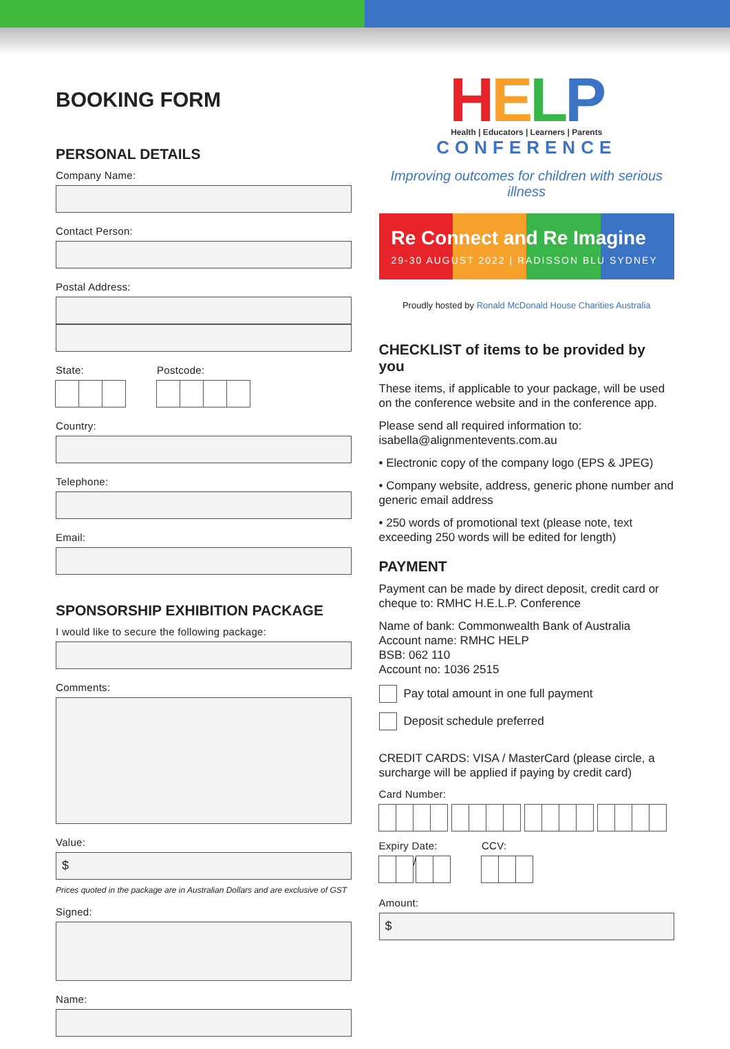BOOKING FORM
PERSONAL DETAILS
Company Name:
Contact Person:
Postal Address:
State: Postcode:
Country:
Telephone:
Email:
SPONSORSHIP EXHIBITION PACKAGE
I would like to secure the following package:
Comments:
Value:
$
Prices quoted in the package are in Australian Dollars and are exclusive of GST
Signed:
Name:
HELP
Health | Educators | Learners | Parents
CONFERENCE
Improving outcomes for children with serious illness
Re Connect and Re Imagine
29-30 AUGUST 2022 | RADISSON BLU SYDNEY
Proudly hosted by Ronald McDonald House Charities Australia
CHECKLIST of items to be provided by you
These items, if applicable to your package, will be used on the conference website and in the conference app.
Please send all required information to: isabella@alignmentevents.com.au
• Electronic copy of the company logo (EPS & JPEG)
• Company website, address, generic phone number and generic email address
• 250 words of promotional text (please note, text exceeding 250 words will be edited for length)
PAYMENT
Payment can be made by direct deposit, credit card or cheque to: RMHC H.E.L.P. Conference
Name of bank: Commonwealth Bank of Australia
Account name: RMHC HELP
BSB: 062 110
Account no: 1036 2515
Pay total amount in one full payment
Deposit schedule preferred
CREDIT CARDS: VISA / MasterCard (please circle, a surcharge will be applied if paying by credit card)
Card Number:
Expiry Date:
/
CCV:
Amount:
$